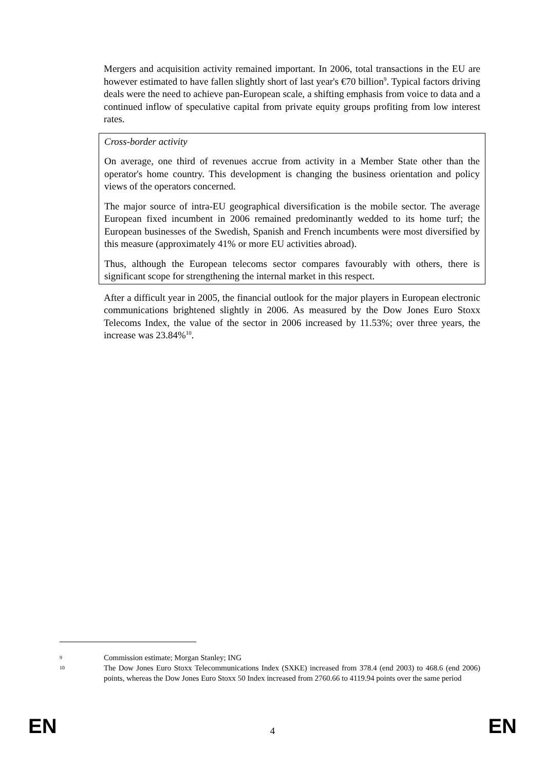Mergers and acquisition activity remained important. In 2006, total transactions in the EU are however estimated to have fallen slightly short of last year's €70 billion<sup>9</sup>. Typical factors driving deals were the need to achieve pan-European scale, a shifting emphasis from voice to data and a continued inflow of speculative capital from private equity groups profiting from low interest rates.
Cross-border activity
On average, one third of revenues accrue from activity in a Member State other than the operator's home country. This development is changing the business orientation and policy views of the operators concerned.
The major source of intra-EU geographical diversification is the mobile sector. The average European fixed incumbent in 2006 remained predominantly wedded to its home turf; the European businesses of the Swedish, Spanish and French incumbents were most diversified by this measure (approximately 41% or more EU activities abroad).
Thus, although the European telecoms sector compares favourably with others, there is significant scope for strengthening the internal market in this respect.
After a difficult year in 2005, the financial outlook for the major players in European electronic communications brightened slightly in 2006. As measured by the Dow Jones Euro Stoxx Telecoms Index, the value of the sector in 2006 increased by 11.53%; over three years, the increase was 23.84%<sup>10</sup>.
9
Commission estimate; Morgan Stanley; ING
10
The Dow Jones Euro Stoxx Telecommunications Index (SXKE) increased from 378.4 (end 2003) to 468.6 (end 2006) points, whereas the Dow Jones Euro Stoxx 50 Index increased from 2760.66 to 4119.94 points over the same period
EN
4
EN